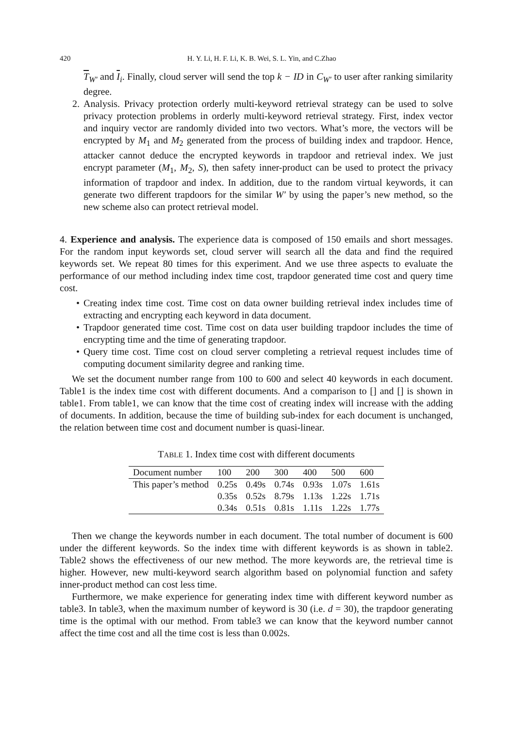420
H. Y. Li, H. F. Li, K. B. Wei, S. L. Yin, and C.Zhao
T<sub>W′</sub> and I<sub>i</sub>. Finally, cloud server will send the top k − ID in C<sub>W′</sub> to user after ranking similarity degree.
2. Analysis. Privacy protection orderly multi-keyword retrieval strategy can be used to solve privacy protection problems in orderly multi-keyword retrieval strategy. First, index vector and inquiry vector are randomly divided into two vectors. What’s more, the vectors will be encrypted by M<sub>1</sub> and M<sub>2</sub> generated from the process of building index and trapdoor. Hence, attacker cannot deduce the encrypted keywords in trapdoor and retrieval index. We just encrypt parameter (M<sub>1</sub>, M<sub>2</sub>, S), then safety inner-product can be used to protect the privacy information of trapdoor and index. In addition, due to the random virtual keywords, it can generate two different trapdoors for the similar W′ by using the paper’s new method, so the new scheme also can protect retrieval model.
4. Experience and analysis. The experience data is composed of 150 emails and short messages. For the random input keywords set, cloud server will search all the data and find the required keywords set. We repeat 80 times for this experiment. And we use three aspects to evaluate the performance of our method including index time cost, trapdoor generated time cost and query time cost.
• Creating index time cost. Time cost on data owner building retrieval index includes time of extracting and encrypting each keyword in data document.
• Trapdoor generated time cost. Time cost on data user building trapdoor includes the time of encrypting time and the time of generating trapdoor.
• Query time cost. Time cost on cloud server completing a retrieval request includes time of computing document similarity degree and ranking time.
We set the document number range from 100 to 600 and select 40 keywords in each document. Table1 is the index time cost with different documents. And a comparison to [] and [] is shown in table1. From table1, we can know that the time cost of creating index will increase with the adding of documents. In addition, because the time of building sub-index for each document is unchanged, the relation between time cost and document number is quasi-linear.
TABLE 1. Index time cost with different documents
| Document number | 100 | 200 | 300 | 400 | 500 | 600 |
| --- | --- | --- | --- | --- | --- | --- |
| This paper’s method | 0.25s | 0.49s | 0.74s | 0.93s | 1.07s | 1.61s |
| | 0.35s | 0.52s | 8.79s | 1.13s | 1.22s | 1.71s |
| | 0.34s | 0.51s | 0.81s | 1.11s | 1.22s | 1.77s |
Then we change the keywords number in each document. The total number of document is 600 under the different keywords. So the index time with different keywords is as shown in table2. Table2 shows the effectiveness of our new method. The more keywords are, the retrieval time is higher. However, new multi-keyword search algorithm based on polynomial function and safety inner-product method can cost less time.
Furthermore, we make experience for generating index time with different keyword number as table3. In table3, when the maximum number of keyword is 30 (i.e. d = 30), the trapdoor generating time is the optimal with our method. From table3 we can know that the keyword number cannot affect the time cost and all the time cost is less than 0.002s.